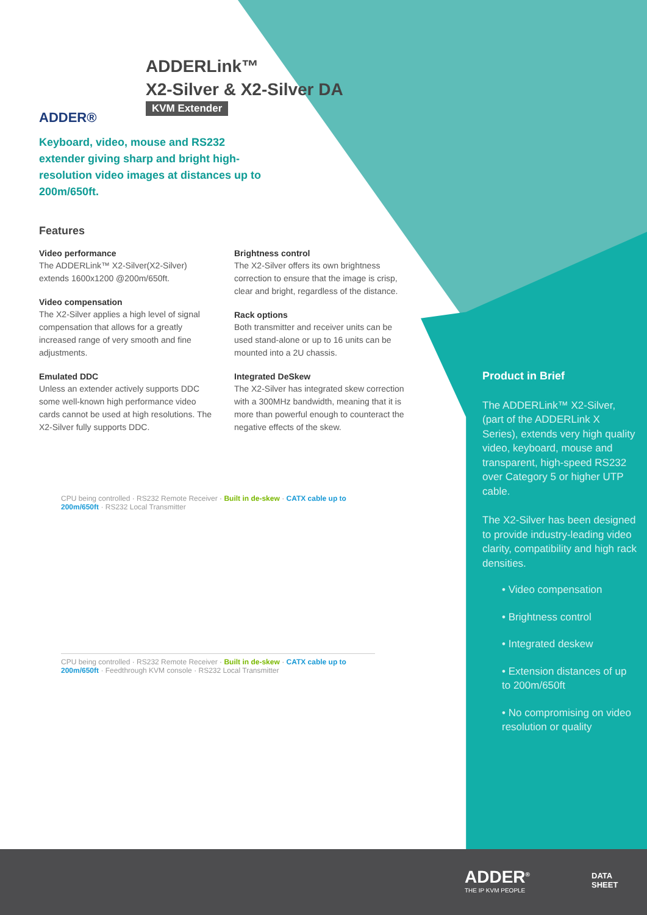ADDER®
ADDERLink™
X2-Silver & X2-Silver DA
KVM Extender
Keyboard, video, mouse and RS232 extender giving sharp and bright high-resolution video images at distances up to 200m/650ft.
Features
Video performance
The ADDERLink™ X2-Silver(X2-Silver) extends 1600x1200 @200m/650ft.
Video compensation
The X2-Silver applies a high level of signal compensation that allows for a greatly increased range of very smooth and fine adjustments.
Emulated DDC
Unless an extender actively supports DDC some well-known high performance video cards cannot be used at high resolutions. The X2-Silver fully supports DDC.
Brightness control
The X2-Silver offers its own brightness correction to ensure that the image is crisp, clear and bright, regardless of the distance.
Rack options
Both transmitter and receiver units can be used stand-alone or up to 16 units can be mounted into a 2U chassis.
Integrated DeSkew
The X2-Silver has integrated skew correction with a 300MHz bandwidth, meaning that it is more than powerful enough to counteract the negative effects of the skew.
CPU being controlled · RS232 Remote Receiver · Built in de-skew · CATX cable up to 200m/650ft · RS232 Local Transmitter
CPU being controlled · RS232 Remote Receiver · Built in de-skew · CATX cable up to 200m/650ft · Feedthrough KVM console · RS232 Local Transmitter
Product in Brief
The ADDERLink™ X2-Silver, (part of the ADDERLink X Series), extends very high quality video, keyboard, mouse and transparent, high-speed RS232 over Category 5 or higher UTP cable.
The X2-Silver has been designed to provide industry-leading video clarity, compatibility and high rack densities.
• Video compensation
• Brightness control
• Integrated deskew
• Extension distances of up to 200m/650ft
• No compromising on video resolution or quality
ADDER<sup>®</sup>
THE IP KVM PEOPLE
DATA
SHEET